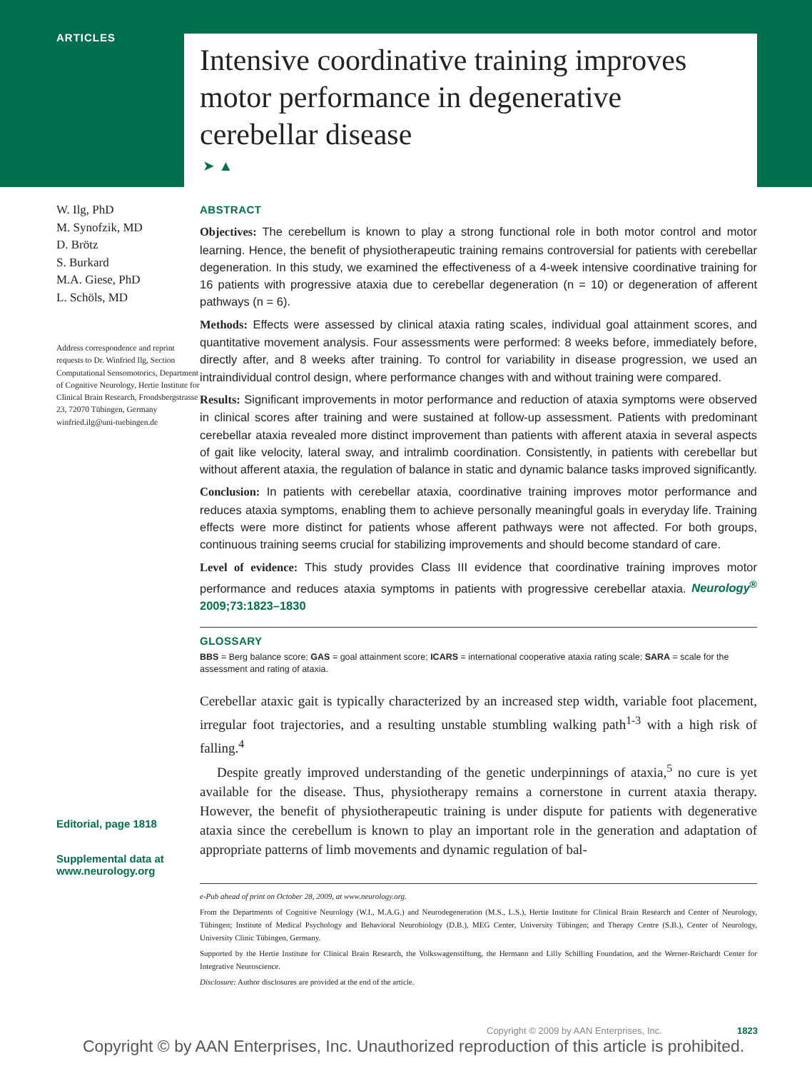ARTICLES
Intensive coordinative training improves motor performance in degenerative cerebellar disease
➤ ▲
W. Ilg, PhD
M. Synofzik, MD
D. Brötz
S. Burkard
M.A. Giese, PhD
L. Schöls, MD
Address correspondence and reprint requests to Dr. Winfried Ilg, Section Computational Sensomotorics, Department of Cognitive Neurology, Hertie Institute for Clinical Brain Research, Frondsbergstrasse 23, 72070 Tübingen, Germany winfried.ilg@uni-tuebingen.de
Editorial, page 1818
Supplemental data at www.neurology.org
ABSTRACT
Objectives: The cerebellum is known to play a strong functional role in both motor control and motor learning. Hence, the benefit of physiotherapeutic training remains controversial for patients with cerebellar degeneration. In this study, we examined the effectiveness of a 4-week intensive coordinative training for 16 patients with progressive ataxia due to cerebellar degeneration (n = 10) or degeneration of afferent pathways (n = 6).
Methods: Effects were assessed by clinical ataxia rating scales, individual goal attainment scores, and quantitative movement analysis. Four assessments were performed: 8 weeks before, immediately before, directly after, and 8 weeks after training. To control for variability in disease progression, we used an intraindividual control design, where performance changes with and without training were compared.
Results: Significant improvements in motor performance and reduction of ataxia symptoms were observed in clinical scores after training and were sustained at follow-up assessment. Patients with predominant cerebellar ataxia revealed more distinct improvement than patients with afferent ataxia in several aspects of gait like velocity, lateral sway, and intralimb coordination. Consistently, in patients with cerebellar but without afferent ataxia, the regulation of balance in static and dynamic balance tasks improved significantly.
Conclusion: In patients with cerebellar ataxia, coordinative training improves motor performance and reduces ataxia symptoms, enabling them to achieve personally meaningful goals in everyday life. Training effects were more distinct for patients whose afferent pathways were not affected. For both groups, continuous training seems crucial for stabilizing improvements and should become standard of care.
Level of evidence: This study provides Class III evidence that coordinative training improves motor performance and reduces ataxia symptoms in patients with progressive cerebellar ataxia. Neurology<sup>®</sup> 2009;73:1823–1830
GLOSSARY
BBS = Berg balance score; GAS = goal attainment score; ICARS = international cooperative ataxia rating scale; SARA = scale for the assessment and rating of ataxia.
Cerebellar ataxic gait is typically characterized by an increased step width, variable foot placement, irregular foot trajectories, and a resulting unstable stumbling walking path<sup>1-3</sup> with a high risk of falling.<sup>4</sup>
Despite greatly improved understanding of the genetic underpinnings of ataxia,<sup>5</sup> no cure is yet available for the disease. Thus, physiotherapy remains a cornerstone in current ataxia therapy. However, the benefit of physiotherapeutic training is under dispute for patients with degenerative ataxia since the cerebellum is known to play an important role in the generation and adaptation of appropriate patterns of limb movements and dynamic regulation of bal-
e-Pub ahead of print on October 28, 2009, at www.neurology.org.
From the Departments of Cognitive Neurology (W.I., M.A.G.) and Neurodegeneration (M.S., L.S.), Hertie Institute for Clinical Brain Research and Center of Neurology, Tübingen; Institute of Medical Psychology and Behavioral Neurobiology (D.B.), MEG Center, University Tübingen; and Therapy Centre (S.B.), Center of Neurology, University Clinic Tübingen, Germany.
Supported by the Hertie Institute for Clinical Brain Research, the Volkswagenstiftung, the Hermann and Lilly Schilling Foundation, and the Werner-Reichardt Center for Integrative Neuroscience.
Disclosure: Author disclosures are provided at the end of the article.
Copyright © 2009 by AAN Enterprises, Inc. 1823
Copyright © by AAN Enterprises, Inc. Unauthorized reproduction of this article is prohibited.